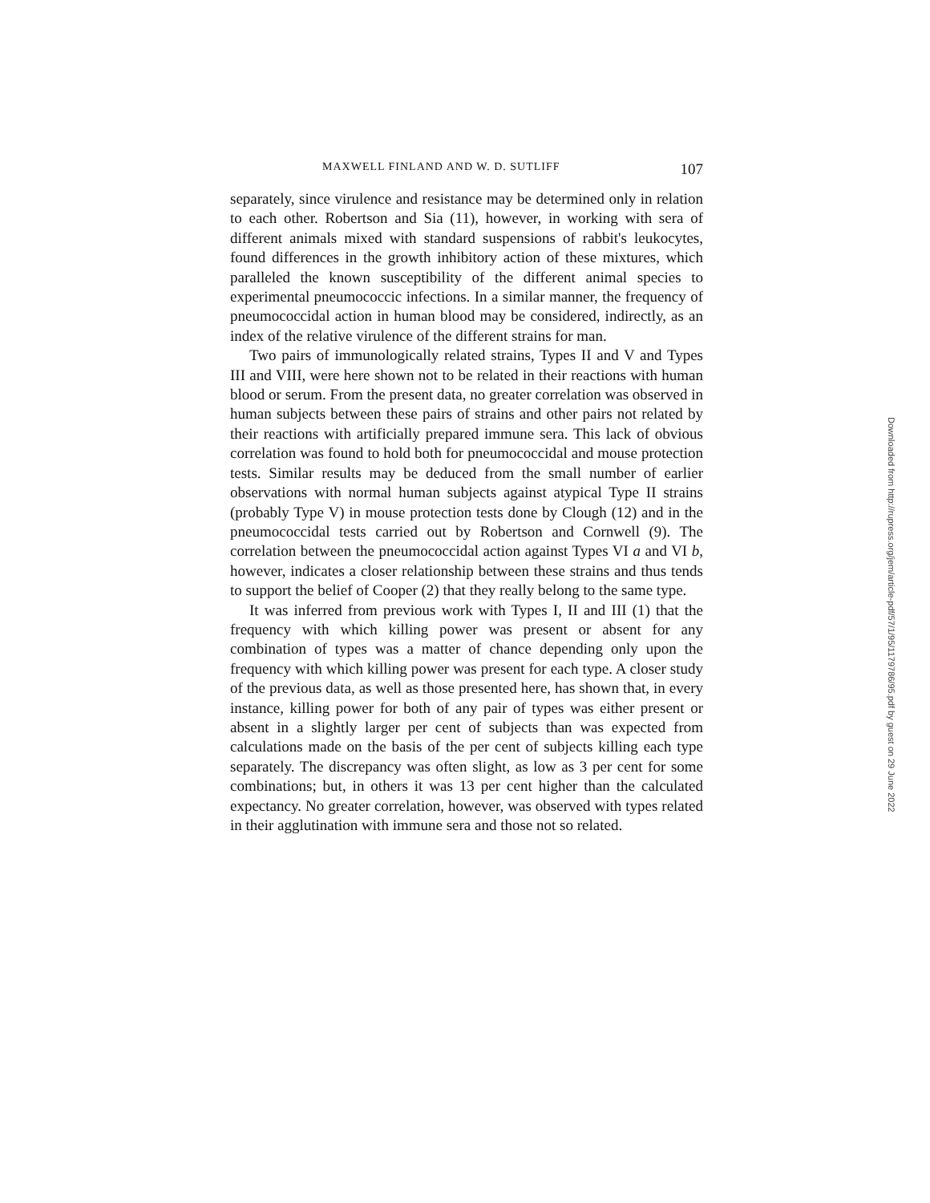MAXWELL FINLAND AND W. D. SUTLIFF 107
separately, since virulence and resistance may be determined only in relation to each other. Robertson and Sia (11), however, in working with sera of different animals mixed with standard suspensions of rabbit's leukocytes, found differences in the growth inhibitory action of these mixtures, which paralleled the known susceptibility of the different animal species to experimental pneumococcic infections. In a similar manner, the frequency of pneumococcidal action in human blood may be considered, indirectly, as an index of the relative virulence of the different strains for man.
Two pairs of immunologically related strains, Types II and V and Types III and VIII, were here shown not to be related in their reactions with human blood or serum. From the present data, no greater correlation was observed in human subjects between these pairs of strains and other pairs not related by their reactions with artificially prepared immune sera. This lack of obvious correlation was found to hold both for pneumococcidal and mouse protection tests. Similar results may be deduced from the small number of earlier observations with normal human subjects against atypical Type II strains (probably Type V) in mouse protection tests done by Clough (12) and in the pneumococcidal tests carried out by Robertson and Cornwell (9). The correlation between the pneumococcidal action against Types VI a and VI b, however, indicates a closer relationship between these strains and thus tends to support the belief of Cooper (2) that they really belong to the same type.
It was inferred from previous work with Types I, II and III (1) that the frequency with which killing power was present or absent for any combination of types was a matter of chance depending only upon the frequency with which killing power was present for each type. A closer study of the previous data, as well as those presented here, has shown that, in every instance, killing power for both of any pair of types was either present or absent in a slightly larger per cent of subjects than was expected from calculations made on the basis of the per cent of subjects killing each type separately. The discrepancy was often slight, as low as 3 per cent for some combinations; but, in others it was 13 per cent higher than the calculated expectancy. No greater correlation, however, was observed with types related in their agglutination with immune sera and those not so related.
Downloaded from http://rupress.org/jem/article-pdf/57/1/95/1179786/95.pdf by guest on 29 June 2022